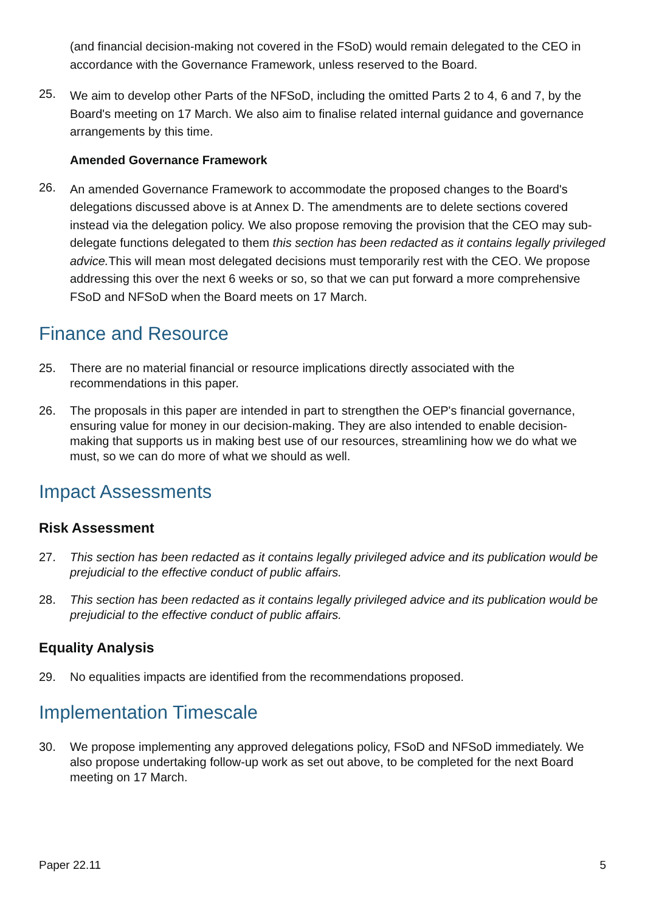(and financial decision-making not covered in the FSoD) would remain delegated to the CEO in accordance with the Governance Framework, unless reserved to the Board.
25. We aim to develop other Parts of the NFSoD, including the omitted Parts 2 to 4, 6 and 7, by the Board's meeting on 17 March. We also aim to finalise related internal guidance and governance arrangements by this time.
Amended Governance Framework
26. An amended Governance Framework to accommodate the proposed changes to the Board's delegations discussed above is at Annex D. The amendments are to delete sections covered instead via the delegation policy. We also propose removing the provision that the CEO may sub-delegate functions delegated to them this section has been redacted as it contains legally privileged advice. This will mean most delegated decisions must temporarily rest with the CEO. We propose addressing this over the next 6 weeks or so, so that we can put forward a more comprehensive FSoD and NFSoD when the Board meets on 17 March.
Finance and Resource
25. There are no material financial or resource implications directly associated with the recommendations in this paper.
26. The proposals in this paper are intended in part to strengthen the OEP's financial governance, ensuring value for money in our decision-making. They are also intended to enable decision-making that supports us in making best use of our resources, streamlining how we do what we must, so we can do more of what we should as well.
Impact Assessments
Risk Assessment
27. This section has been redacted as it contains legally privileged advice and its publication would be prejudicial to the effective conduct of public affairs.
28. This section has been redacted as it contains legally privileged advice and its publication would be prejudicial to the effective conduct of public affairs.
Equality Analysis
29. No equalities impacts are identified from the recommendations proposed.
Implementation Timescale
30. We propose implementing any approved delegations policy, FSoD and NFSoD immediately. We also propose undertaking follow-up work as set out above, to be completed for the next Board meeting on 17 March.
Paper 22.11 5